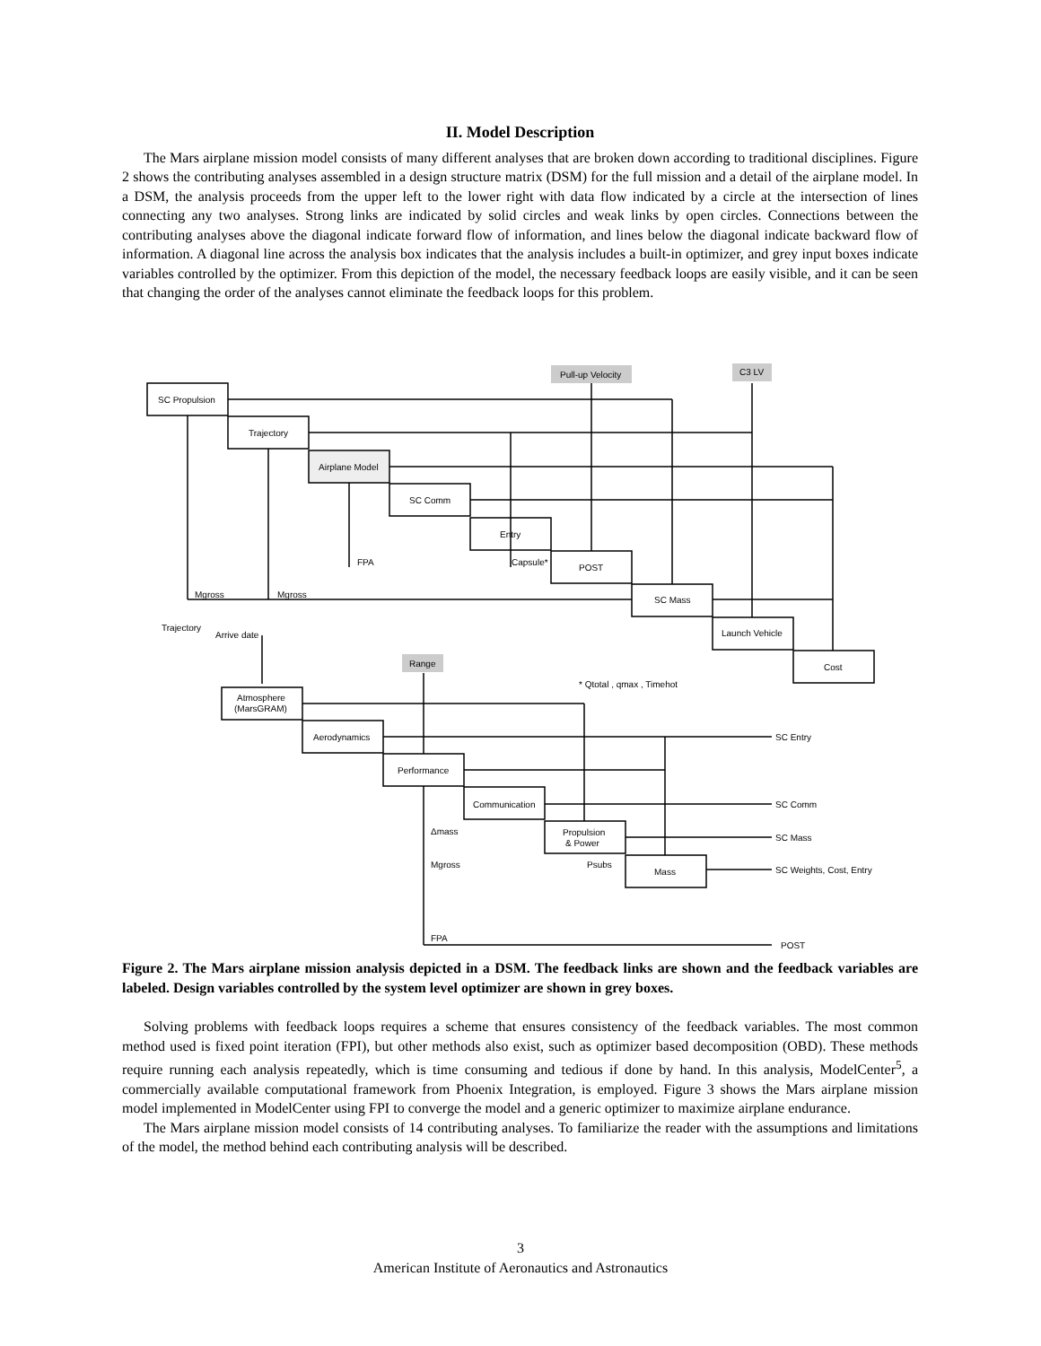II. Model Description
The Mars airplane mission model consists of many different analyses that are broken down according to traditional disciplines. Figure 2 shows the contributing analyses assembled in a design structure matrix (DSM) for the full mission and a detail of the airplane model. In a DSM, the analysis proceeds from the upper left to the lower right with data flow indicated by a circle at the intersection of lines connecting any two analyses. Strong links are indicated by solid circles and weak links by open circles. Connections between the contributing analyses above the diagonal indicate forward flow of information, and lines below the diagonal indicate backward flow of information. A diagonal line across the analysis box indicates that the analysis includes a built-in optimizer, and grey input boxes indicate variables controlled by the optimizer. From this depiction of the model, the necessary feedback loops are easily visible, and it can be seen that changing the order of the analyses cannot eliminate the feedback loops for this problem.
SC Propulsion
Trajectory
Airplane Model
SC Comm
Entry
POST
SC Mass
Launch Vehicle
Cost
Pull-up Velocity
C3 LV
Range
Atmosphere
(MarsGRAM)
Aerodynamics
Performance
Communication
Propulsion
& Power
Mass
FPA
Capsule*
Mgross
Mgross
Trajectory
Arrive date
* Qtotal , qmax , Timehot
SC Entry
SC Comm
SC Mass
SC Weights, Cost, Entry
POST
Δmass
Mgross
Psubs
FPA
Figure 2. The Mars airplane mission analysis depicted in a DSM. The feedback links are shown and the feedback variables are labeled. Design variables controlled by the system level optimizer are shown in grey boxes.
Solving problems with feedback loops requires a scheme that ensures consistency of the feedback variables. The most common method used is fixed point iteration (FPI), but other methods also exist, such as optimizer based decomposition (OBD). These methods require running each analysis repeatedly, which is time consuming and tedious if done by hand. In this analysis, ModelCenter<sup>5</sup>, a commercially available computational framework from Phoenix Integration, is employed. Figure 3 shows the Mars airplane mission model implemented in ModelCenter using FPI to converge the model and a generic optimizer to maximize airplane endurance.
The Mars airplane mission model consists of 14 contributing analyses. To familiarize the reader with the assumptions and limitations of the model, the method behind each contributing analysis will be described.
3
American Institute of Aeronautics and Astronautics